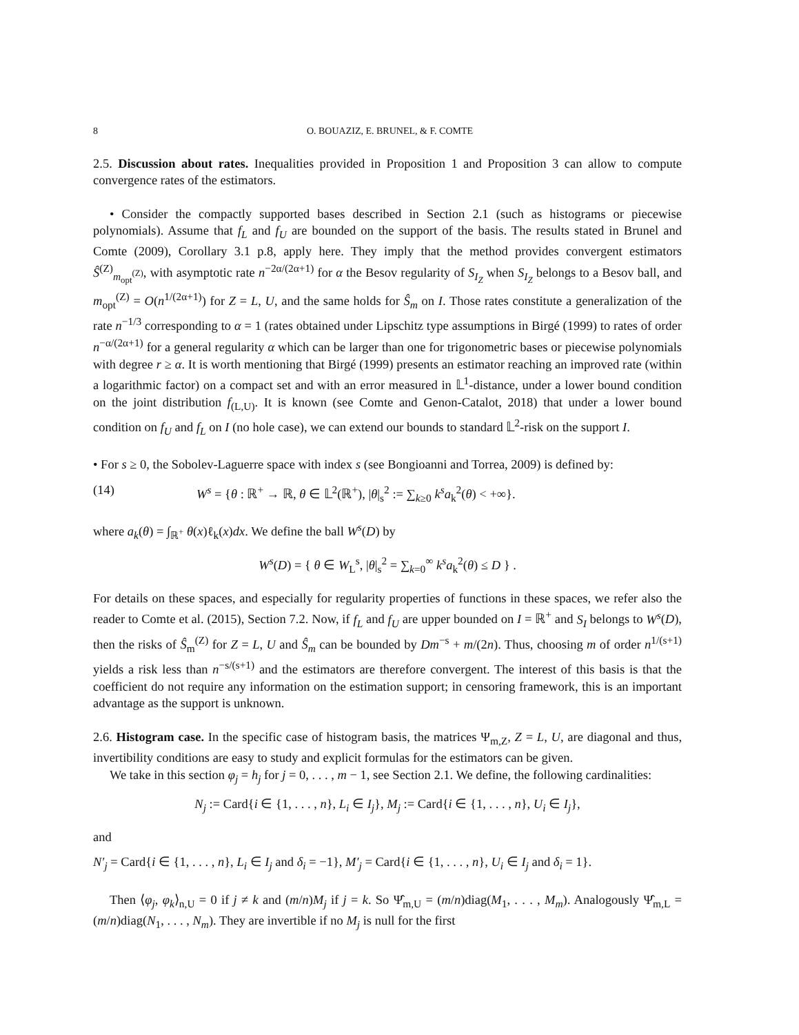8 O. BOUAZIZ, E. BRUNEL, & F. COMTE
2.5. Discussion about rates. Inequalities provided in Proposition 1 and Proposition 3 can allow to compute convergence rates of the estimators.
• Consider the compactly supported bases described in Section 2.1 (such as histograms or piecewise polynomials). Assume that f<sub>L</sub> and f<sub>U</sub> are bounded on the support of the basis. The results stated in Brunel and Comte (2009), Corollary 3.1 p.8, apply here. They imply that the method provides convergent estimators Ŝ<sup>(Z)</sup><sub>m<sub>opt</sub><sup>(Z)</sup></sub>, with asymptotic rate n<sup>−2α/(2α+1)</sup> for α the Besov regularity of S<sub>I<sub>Z</sub></sub> when S<sub>I<sub>Z</sub></sub> belongs to a Besov ball, and m<sub>opt</sub><sup>(Z)</sup> = O(n<sup>1/(2α+1)</sup>) for Z = L, U, and the same holds for Ŝ<sub>m</sub> on I. Those rates constitute a generalization of the rate n<sup>−1/3</sup> corresponding to α = 1 (rates obtained under Lipschitz type assumptions in Birgé (1999) to rates of order n<sup>−α/(2α+1)</sup> for a general regularity α which can be larger than one for trigonometric bases or piecewise polynomials with degree r ≥ α. It is worth mentioning that Birgé (1999) presents an estimator reaching an improved rate (within a logarithmic factor) on a compact set and with an error measured in 𝕃<sup>1</sup>-distance, under a lower bound condition on the joint distribution f<sub>(L,U)</sub>. It is known (see Comte and Genon-Catalot, 2018) that under a lower bound condition on f<sub>U</sub> and f<sub>L</sub> on I (no hole case), we can extend our bounds to standard 𝕃<sup>2</sup>-risk on the support I.
• For s ≥ 0, the Sobolev-Laguerre space with index s (see Bongioanni and Torrea, 2009) is defined by:
(14) W<sup>s</sup> = {θ : ℝ<sup>+</sup> → ℝ, θ ∈ 𝕃<sup>2</sup>(ℝ<sup>+</sup>), |θ|<sub>s</sub><sup>2</sup> := ∑<sub>k≥0</sub> k<sup>s</sup>a<sub>k</sub><sup>2</sup>(θ) < +∞}.
where a<sub>k</sub>(θ) = ∫<sub>ℝ<sup>+</sup></sub> θ(x)ℓ<sub>k</sub>(x)dx. We define the ball W<sup>s</sup>(D) by
W<sup>s</sup>(D) = { θ ∈ W<sub>L</sub><sup>s</sup>, |θ|<sub>s</sub><sup>2</sup> = ∑<sub>k=0</sub><sup>∞</sup> k<sup>s</sup>a<sub>k</sub><sup>2</sup>(θ) ≤ D } .
For details on these spaces, and especially for regularity properties of functions in these spaces, we refer also the reader to Comte et al. (2015), Section 7.2. Now, if f<sub>L</sub> and f<sub>U</sub> are upper bounded on I = ℝ<sup>+</sup> and S<sub>I</sub> belongs to W<sup>s</sup>(D), then the risks of Ŝ<sub>m</sub><sup>(Z)</sup> for Z = L, U and Ŝ<sub>m</sub> can be bounded by Dm<sup>−s</sup> + m/(2n). Thus, choosing m of order n<sup>1/(s+1)</sup> yields a risk less than n<sup>−s/(s+1)</sup> and the estimators are therefore convergent. The interest of this basis is that the coefficient do not require any information on the estimation support; in censoring framework, this is an important advantage as the support is unknown.
2.6. Histogram case. In the specific case of histogram basis, the matrices Ψ<sub>m,Z</sub>, Z = L, U, are diagonal and thus, invertibility conditions are easy to study and explicit formulas for the estimators can be given.
We take in this section φ<sub>j</sub> = h<sub>j</sub> for j = 0, . . . , m − 1, see Section 2.1. We define, the following cardinalities:
N<sub>j</sub> := Card{i ∈ {1, . . . , n}, L<sub>i</sub> ∈ I<sub>j</sub>}, M<sub>j</sub> := Card{i ∈ {1, . . . , n}, U<sub>i</sub> ∈ I<sub>j</sub>},
and
N′<sub>j</sub> = Card{i ∈ {1, . . . , n}, L<sub>i</sub> ∈ I<sub>j</sub> and δ<sub>i</sub> = −1}, M′<sub>j</sub> = Card{i ∈ {1, . . . , n}, U<sub>i</sub> ∈ I<sub>j</sub> and δ<sub>i</sub> = 1}.
Then ⟨φ<sub>j</sub>, φ<sub>k</sub>⟩<sub>n,U</sub> = 0 if j ≠ k and (m/n)M<sub>j</sub> if j = k. So Ψ̂<sub>m,U</sub> = (m/n)diag(M<sub>1</sub>, . . . , M<sub>m</sub>). Analogously Ψ̂<sub>m,L</sub> = (m/n)diag(N<sub>1</sub>, . . . , N<sub>m</sub>). They are invertible if no M<sub>j</sub> is null for the first